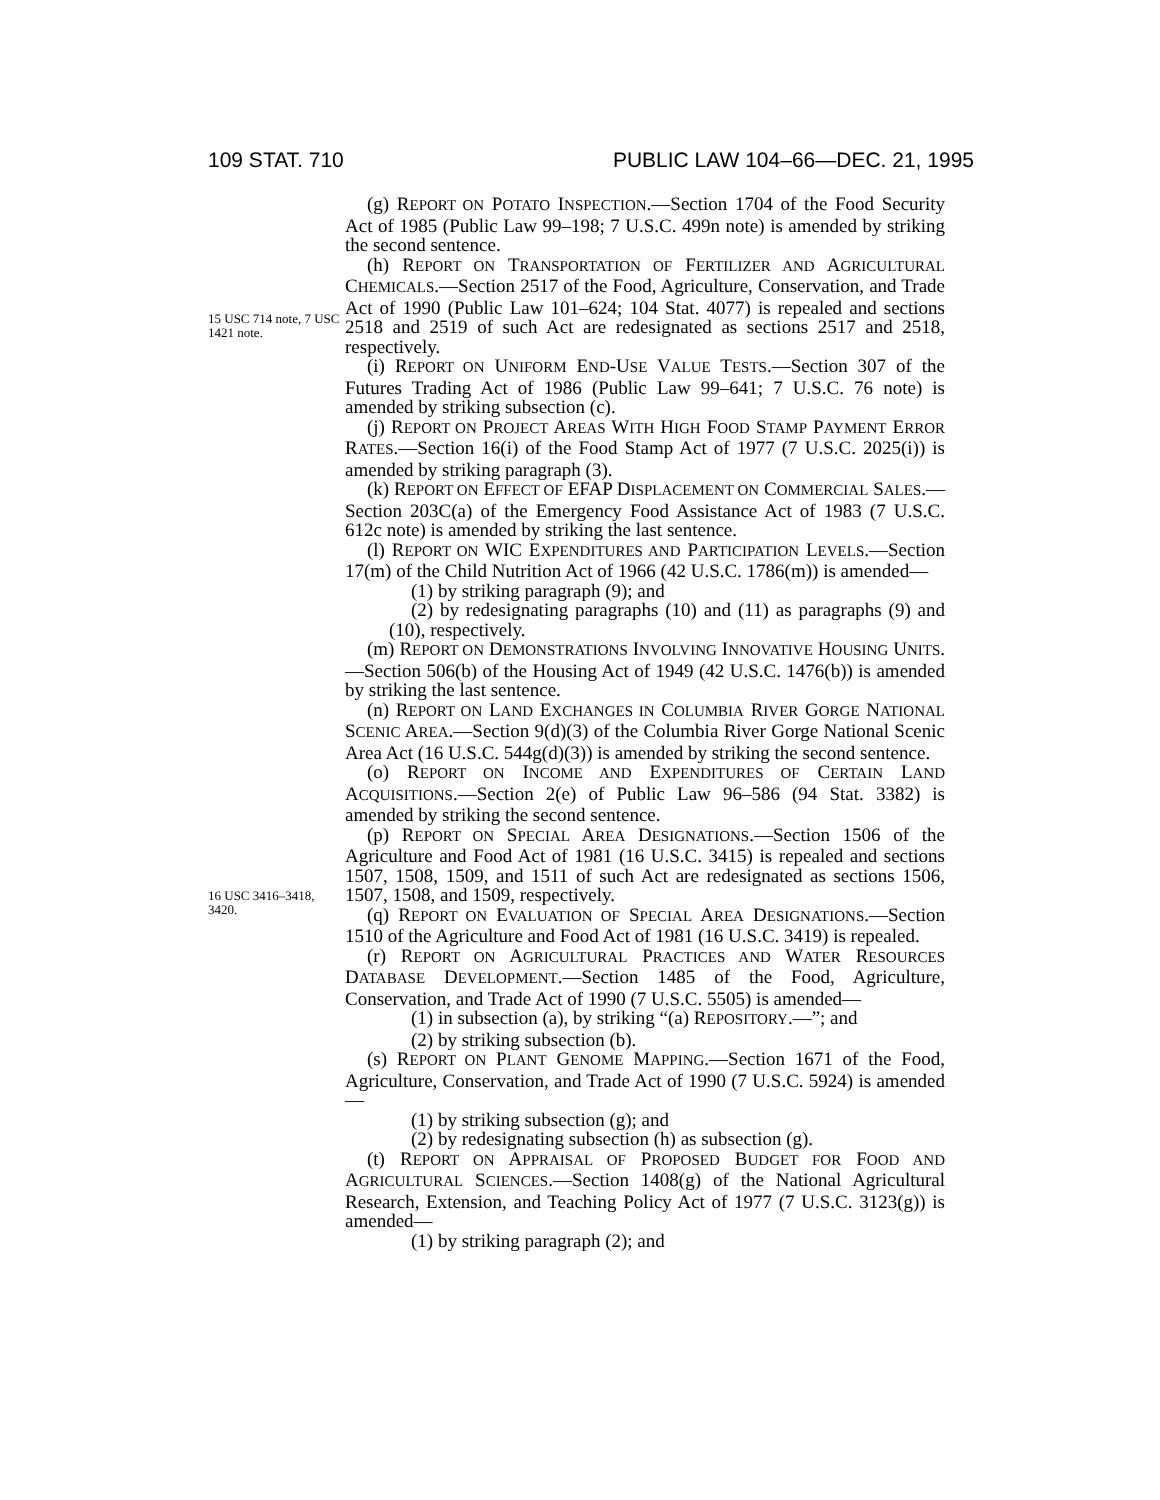109 STAT. 710 PUBLIC LAW 104–66—DEC. 21, 1995
15 USC 714 note, 7 USC 1421 note.
16 USC 3416–3418, 3420.
(g) REPORT ON POTATO INSPECTION.—Section 1704 of the Food Security Act of 1985 (Public Law 99–198; 7 U.S.C. 499n note) is amended by striking the second sentence.
(h) REPORT ON TRANSPORTATION OF FERTILIZER AND AGRICULTURAL CHEMICALS.—Section 2517 of the Food, Agriculture, Conservation, and Trade Act of 1990 (Public Law 101–624; 104 Stat. 4077) is repealed and sections 2518 and 2519 of such Act are redesignated as sections 2517 and 2518, respectively.
(i) REPORT ON UNIFORM END-USE VALUE TESTS.—Section 307 of the Futures Trading Act of 1986 (Public Law 99–641; 7 U.S.C. 76 note) is amended by striking subsection (c).
(j) REPORT ON PROJECT AREAS WITH HIGH FOOD STAMP PAYMENT ERROR RATES.—Section 16(i) of the Food Stamp Act of 1977 (7 U.S.C. 2025(i)) is amended by striking paragraph (3).
(k) REPORT ON EFFECT OF EFAP DISPLACEMENT ON COMMERCIAL SALES.—Section 203C(a) of the Emergency Food Assistance Act of 1983 (7 U.S.C. 612c note) is amended by striking the last sentence.
(l) REPORT ON WIC EXPENDITURES AND PARTICIPATION LEVELS.—Section 17(m) of the Child Nutrition Act of 1966 (42 U.S.C. 1786(m)) is amended—
(1) by striking paragraph (9); and
(2) by redesignating paragraphs (10) and (11) as paragraphs (9) and (10), respectively.
(m) REPORT ON DEMONSTRATIONS INVOLVING INNOVATIVE HOUSING UNITS.—Section 506(b) of the Housing Act of 1949 (42 U.S.C. 1476(b)) is amended by striking the last sentence.
(n) REPORT ON LAND EXCHANGES IN COLUMBIA RIVER GORGE NATIONAL SCENIC AREA.—Section 9(d)(3) of the Columbia River Gorge National Scenic Area Act (16 U.S.C. 544g(d)(3)) is amended by striking the second sentence.
(o) REPORT ON INCOME AND EXPENDITURES OF CERTAIN LAND ACQUISITIONS.—Section 2(e) of Public Law 96–586 (94 Stat. 3382) is amended by striking the second sentence.
(p) REPORT ON SPECIAL AREA DESIGNATIONS.—Section 1506 of the Agriculture and Food Act of 1981 (16 U.S.C. 3415) is repealed and sections 1507, 1508, 1509, and 1511 of such Act are redesignated as sections 1506, 1507, 1508, and 1509, respectively.
(q) REPORT ON EVALUATION OF SPECIAL AREA DESIGNATIONS.—Section 1510 of the Agriculture and Food Act of 1981 (16 U.S.C. 3419) is repealed.
(r) REPORT ON AGRICULTURAL PRACTICES AND WATER RESOURCES DATABASE DEVELOPMENT.—Section 1485 of the Food, Agriculture, Conservation, and Trade Act of 1990 (7 U.S.C. 5505) is amended—
(1) in subsection (a), by striking “(a) REPOSITORY.—”; and
(2) by striking subsection (b).
(s) REPORT ON PLANT GENOME MAPPING.—Section 1671 of the Food, Agriculture, Conservation, and Trade Act of 1990 (7 U.S.C. 5924) is amended—
(1) by striking subsection (g); and
(2) by redesignating subsection (h) as subsection (g).
(t) REPORT ON APPRAISAL OF PROPOSED BUDGET FOR FOOD AND AGRICULTURAL SCIENCES.—Section 1408(g) of the National Agricultural Research, Extension, and Teaching Policy Act of 1977 (7 U.S.C. 3123(g)) is amended—
(1) by striking paragraph (2); and